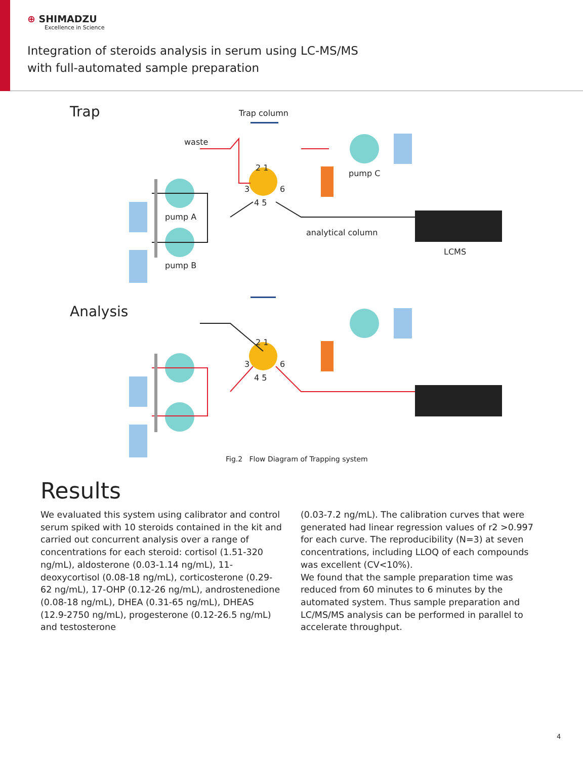⊕ SHIMADZU
Excellence in Science
Integration of steroids analysis in serum using LC-MS/MS
with full-automated sample preparation
Trap Trap column
waste
2 1
3 6
4 5
pump C
pump A
analytical column
LCMS
pump B
Analysis
2 1
3 6
4 5
Fig.2 Flow Diagram of Trapping system
Results
We evaluated this system using calibrator and control serum spiked with 10 steroids contained in the kit and carried out concurrent analysis over a range of concentrations for each steroid: cortisol (1.51-320 ng/mL), aldosterone (0.03-1.14 ng/mL), 11-deoxycortisol (0.08-18 ng/mL), corticosterone (0.29-62 ng/mL), 17-OHP (0.12-26 ng/mL), androstenedione (0.08-18 ng/mL), DHEA (0.31-65 ng/mL), DHEAS (12.9-2750 ng/mL), progesterone (0.12-26.5 ng/mL) and testosterone
(0.03-7.2 ng/mL). The calibration curves that were generated had linear regression values of r2 >0.997 for each curve. The reproducibility (N=3) at seven concentrations, including LLOQ of each compounds was excellent (CV<10%).
We found that the sample preparation time was reduced from 60 minutes to 6 minutes by the automated system. Thus sample preparation and LC/MS/MS analysis can be performed in parallel to accelerate throughput.
4